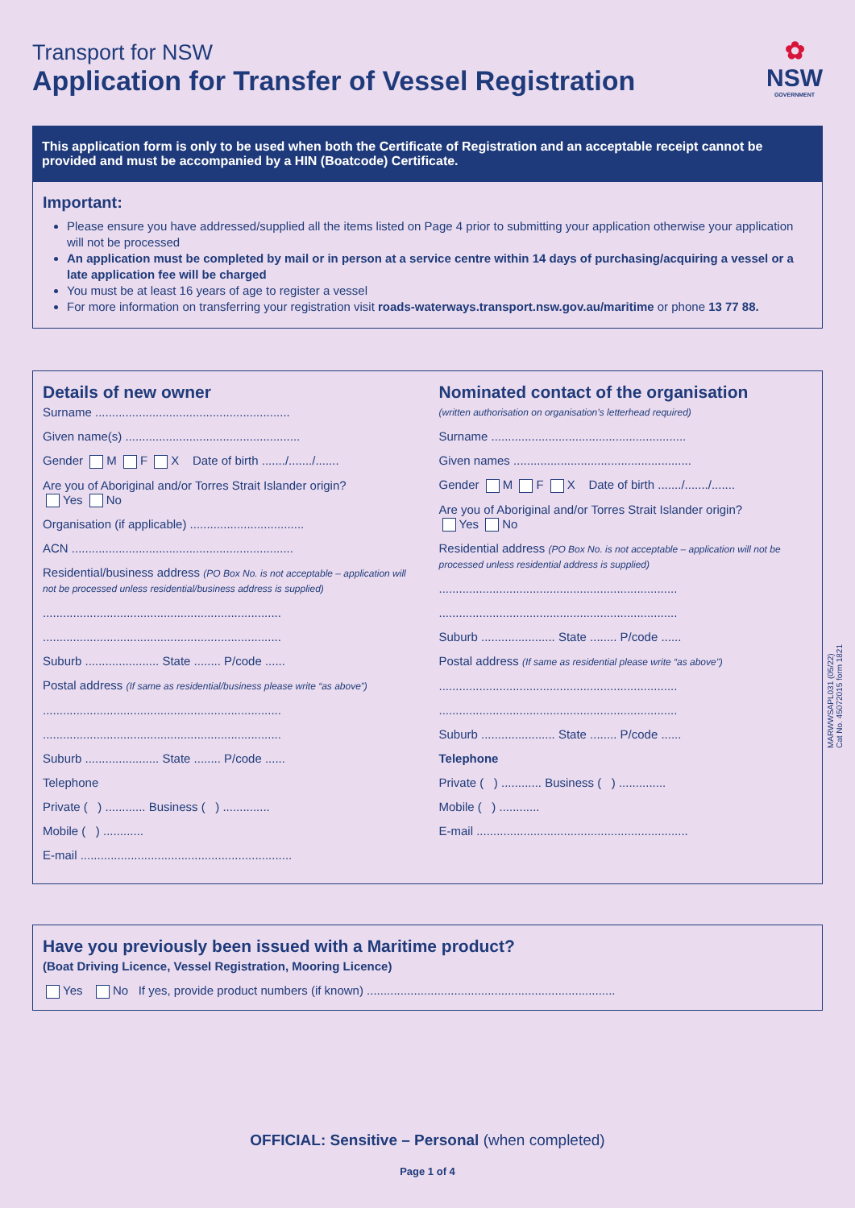Transport for NSW
Application for Transfer of Vessel Registration
✿
NSW
GOVERNMENT
This application form is only to be used when both the Certificate of Registration and an acceptable receipt cannot be provided and must be accompanied by a HIN (Boatcode) Certificate.
Important:
Please ensure you have addressed/supplied all the items listed on Page 4 prior to submitting your application otherwise your application will not be processed
An application must be completed by mail or in person at a service centre within 14 days of purchasing/acquiring a vessel or a late application fee will be charged
You must be at least 16 years of age to register a vessel
For more information on transferring your registration visit roads-waterways.transport.nsw.gov.au/maritime or phone 13 77 88.
Details of new owner
Surname ..........................................................
Given name(s) ....................................................
Gender M F X Date of birth ......./......./.......
Are you of Aboriginal and/or Torres Strait Islander origin?
Yes No
Organisation (if applicable) ..................................
ACN ..................................................................
Residential/business address (PO Box No. is not acceptable – application will not be processed unless residential/business address is supplied)
.......................................................................
.......................................................................
Suburb ...................... State ........ P/code ......
Postal address (If same as residential/business please write “as above”)
.......................................................................
.......................................................................
Suburb ...................... State ........ P/code ......
Telephone
Private ( ) ............ Business ( ) ..............
Mobile ( ) ............
E-mail ...............................................................
Nominated contact of the organisation
(written authorisation on organisation’s letterhead required)
Surname ..........................................................
Given names .....................................................
Gender M F X Date of birth ......./......./.......
Are you of Aboriginal and/or Torres Strait Islander origin?
Yes No
Residential address (PO Box No. is not acceptable – application will not be processed unless residential address is supplied)
.......................................................................
.......................................................................
Suburb ...................... State ........ P/code ......
Postal address (If same as residential please write “as above”)
.......................................................................
.......................................................................
Suburb ...................... State ........ P/code ......
Telephone
Private ( ) ............ Business ( ) ..............
Mobile ( ) ............
E-mail ...............................................................
Have you previously been issued with a Maritime product?
(Boat Driving Licence, Vessel Registration, Mooring Licence)
Yes No If yes, provide product numbers (if known) ..........................................................................
MARWWSAPL031 (05/22)
Cat No. 45072015 form 1821
OFFICIAL: Sensitive – Personal (when completed)
Page 1 of 4